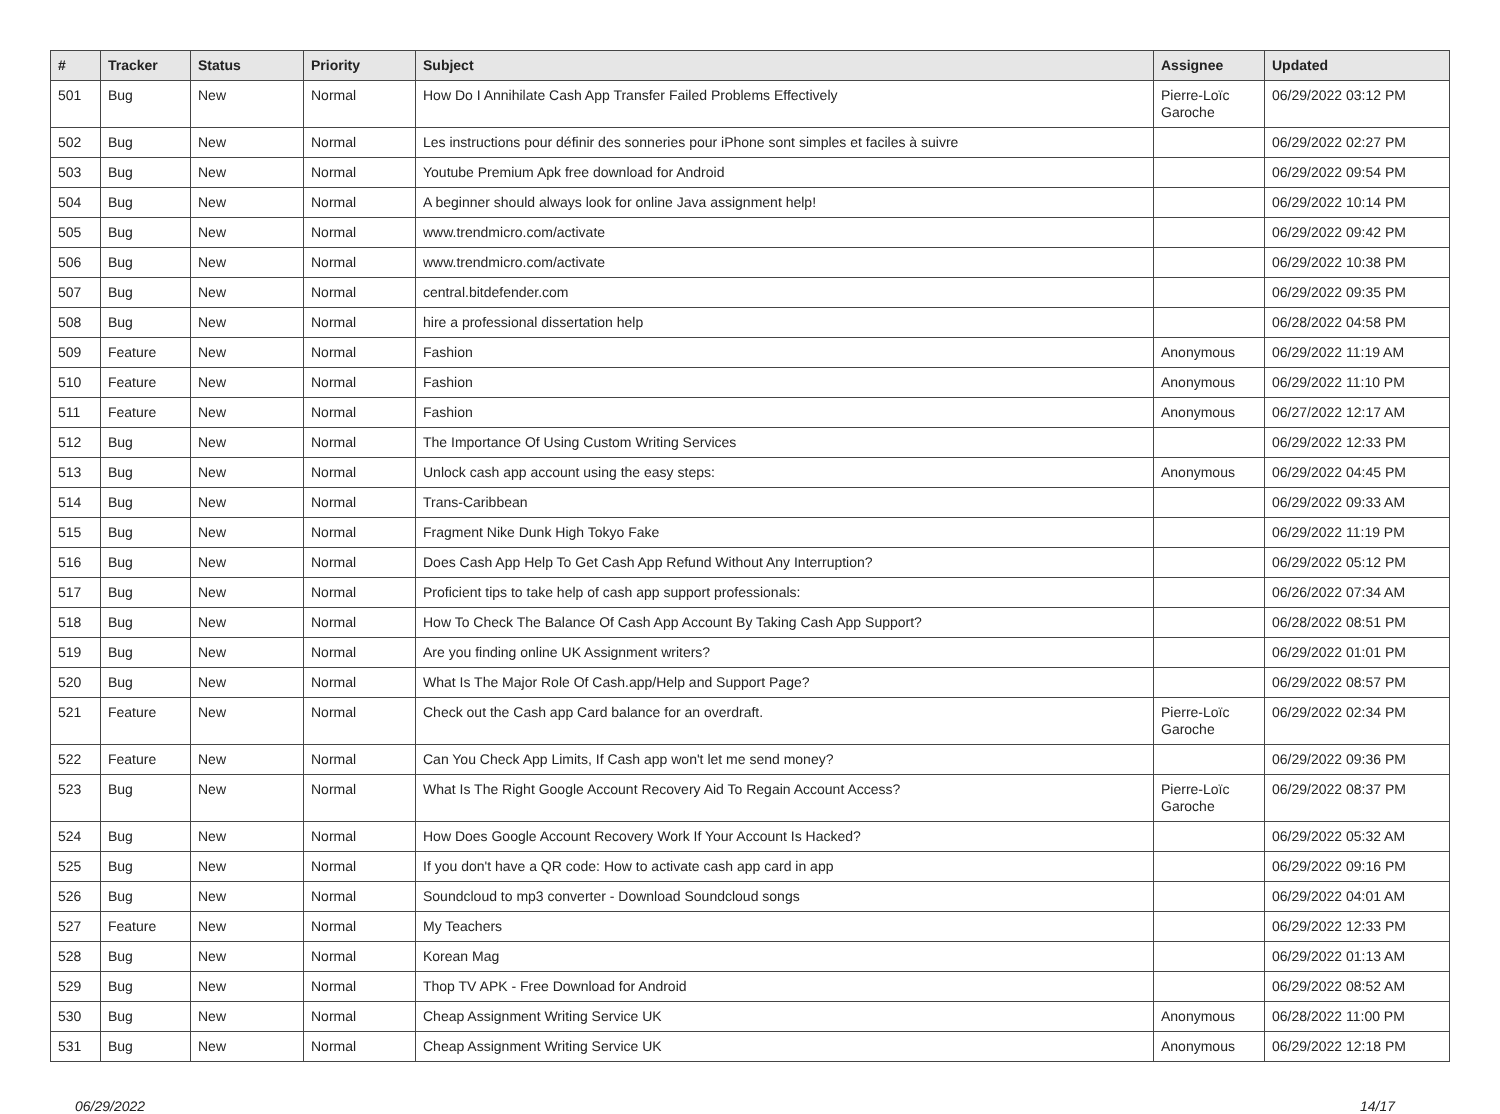| # | Tracker | Status | Priority | Subject | Assignee | Updated |
| --- | --- | --- | --- | --- | --- | --- |
| 501 | Bug | New | Normal | How Do I Annihilate Cash App Transfer Failed Problems Effectively | Pierre-Loïc Garoche | 06/29/2022 03:12 PM |
| 502 | Bug | New | Normal | Les instructions pour définir des sonneries pour iPhone sont simples et faciles à suivre | | 06/29/2022 02:27 PM |
| 503 | Bug | New | Normal | Youtube Premium Apk free download for Android | | 06/29/2022 09:54 PM |
| 504 | Bug | New | Normal | A beginner should always look for online Java assignment help! | | 06/29/2022 10:14 PM |
| 505 | Bug | New | Normal | www.trendmicro.com/activate | | 06/29/2022 09:42 PM |
| 506 | Bug | New | Normal | www.trendmicro.com/activate | | 06/29/2022 10:38 PM |
| 507 | Bug | New | Normal | central.bitdefender.com | | 06/29/2022 09:35 PM |
| 508 | Bug | New | Normal | hire a professional dissertation help | | 06/28/2022 04:58 PM |
| 509 | Feature | New | Normal | Fashion | Anonymous | 06/29/2022 11:19 AM |
| 510 | Feature | New | Normal | Fashion | Anonymous | 06/29/2022 11:10 PM |
| 511 | Feature | New | Normal | Fashion | Anonymous | 06/27/2022 12:17 AM |
| 512 | Bug | New | Normal | The Importance Of Using Custom Writing Services | | 06/29/2022 12:33 PM |
| 513 | Bug | New | Normal | Unlock cash app account using the easy steps: | Anonymous | 06/29/2022 04:45 PM |
| 514 | Bug | New | Normal | Trans-Caribbean | | 06/29/2022 09:33 AM |
| 515 | Bug | New | Normal | Fragment Nike Dunk High Tokyo Fake | | 06/29/2022 11:19 PM |
| 516 | Bug | New | Normal | Does Cash App Help To Get Cash App Refund Without Any Interruption? | | 06/29/2022 05:12 PM |
| 517 | Bug | New | Normal | Proficient tips to take help of cash app support professionals: | | 06/26/2022 07:34 AM |
| 518 | Bug | New | Normal | How To Check The Balance Of Cash App Account By Taking Cash App Support? | | 06/28/2022 08:51 PM |
| 519 | Bug | New | Normal | Are you finding online UK Assignment writers? | | 06/29/2022 01:01 PM |
| 520 | Bug | New | Normal | What Is The Major Role Of Cash.app/Help and Support Page? | | 06/29/2022 08:57 PM |
| 521 | Feature | New | Normal | Check out the Cash app Card balance for an overdraft. | Pierre-Loïc Garoche | 06/29/2022 02:34 PM |
| 522 | Feature | New | Normal | Can You Check App Limits, If Cash app won't let me send money? | | 06/29/2022 09:36 PM |
| 523 | Bug | New | Normal | What Is The Right Google Account Recovery Aid To Regain Account Access? | Pierre-Loïc Garoche | 06/29/2022 08:37 PM |
| 524 | Bug | New | Normal | How Does Google Account Recovery Work If Your Account Is Hacked? | | 06/29/2022 05:32 AM |
| 525 | Bug | New | Normal | If you don't have a QR code: How to activate cash app card in app | | 06/29/2022 09:16 PM |
| 526 | Bug | New | Normal | Soundcloud to mp3 converter - Download Soundcloud songs | | 06/29/2022 04:01 AM |
| 527 | Feature | New | Normal | My Teachers | | 06/29/2022 12:33 PM |
| 528 | Bug | New | Normal | Korean Mag | | 06/29/2022 01:13 AM |
| 529 | Bug | New | Normal | Thop TV APK - Free Download for Android | | 06/29/2022 08:52 AM |
| 530 | Bug | New | Normal | Cheap Assignment Writing Service UK | Anonymous | 06/28/2022 11:00 PM |
| 531 | Bug | New | Normal | Cheap Assignment Writing Service UK | Anonymous | 06/29/2022 12:18 PM |
06/29/2022 14/17